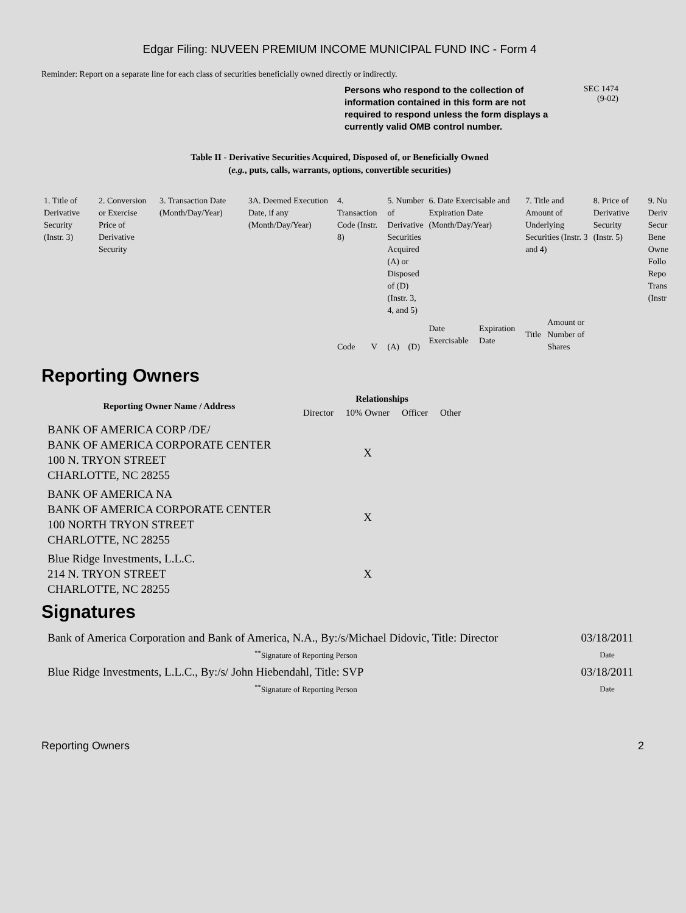Edgar Filing: NUVEEN PREMIUM INCOME MUNICIPAL FUND INC - Form 4
Reminder: Report on a separate line for each class of securities beneficially owned directly or indirectly.
Persons who respond to the collection of information contained in this form are not required to respond unless the form displays a currently valid OMB control number.
SEC 1474
(9-02)
Table II - Derivative Securities Acquired, Disposed of, or Beneficially Owned
(e.g., puts, calls, warrants, options, convertible securities)
| 1. Title of Derivative Security (Instr. 3) | 2. Conversion or Exercise Price of Derivative Security | 3. Transaction Date (Month/Day/Year) | 3A. Deemed Execution Date, if any (Month/Day/Year) | 4. Transaction Code (Instr. 8) | | 5. Number of Derivative Securities Acquired (A) or Disposed of (D) (Instr. 3, 4, and 5) | | 6. Date Exercisable and Expiration Date (Month/Day/Year) | | 7. Title and Amount of Underlying Securities (Instr. 3 and 4) | | 8. Price of Derivative Security (Instr. 5) | 9. Nu Deriv Secur Bene Owne Follo Repo Trans (Instr |
| | | | | Code | V | (A) | (D) | Date Exercisable | Expiration Date | Title | Amount or Number of Shares | | |
Reporting Owners
| Reporting Owner Name / Address | Relationships | | | |
| --- | --- | --- | --- | --- |
| | Director | 10% Owner | Officer | Other |
| BANK OF AMERICA CORP /DE/ BANK OF AMERICA CORPORATE CENTER 100 N. TRYON STREET CHARLOTTE, NC 28255 | | X | | |
| BANK OF AMERICA NA BANK OF AMERICA CORPORATE CENTER 100 NORTH TRYON STREET CHARLOTTE, NC 28255 | | X | | |
| Blue Ridge Investments, L.L.C. 214 N. TRYON STREET CHARLOTTE, NC 28255 | | X | | |
Signatures
| Bank of America Corporation and Bank of America, N.A., By:/s/Michael Didovic, Title: Director | 03/18/2011 |
| <sup>**</sup> Signature of Reporting Person | Date |
| Blue Ridge Investments, L.L.C., By:/s/ John Hiebendahl, Title: SVP | 03/18/2011 |
| <sup>**</sup> Signature of Reporting Person | Date |
Reporting Owners 2